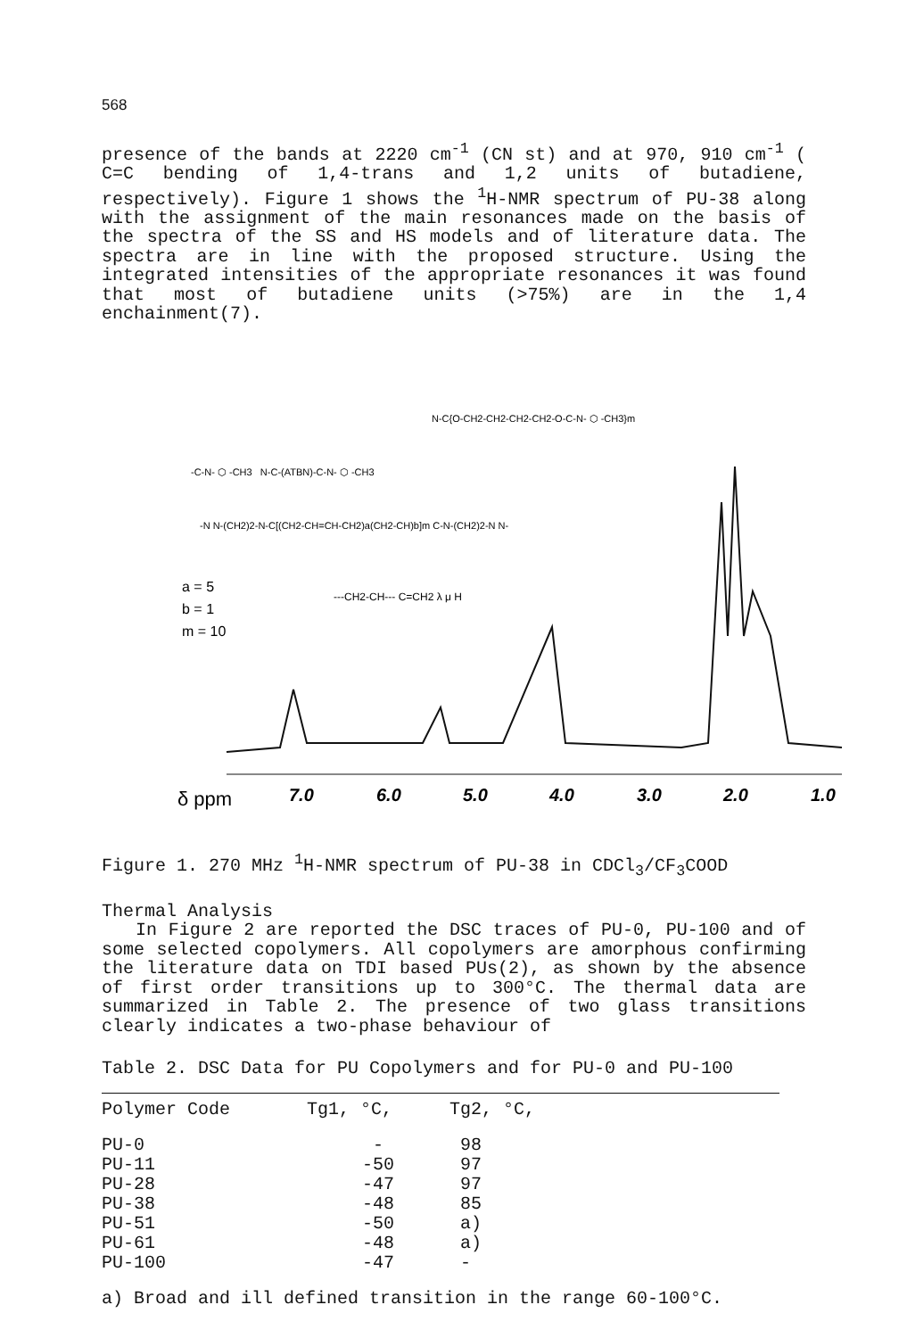568
presence of the bands at 2220 cm<sup>-1</sup> (CN st) and at 970, 910 cm<sup>-1</sup> ( C=C bending of 1,4-trans and 1,2 units of butadiene, respectively). Figure 1 shows the <sup>1</sup>H-NMR spectrum of PU-38 along with the assignment of the main resonances made on the basis of the spectra of the SS and HS models and of literature data. The spectra are in line with the proposed structure. Using the integrated intensities of the appropriate resonances it was found that most of butadiene units (>75%) are in the 1,4 enchainment(7).
-C-N- ⬡ -CH3 N-C-(ATBN)-C-N- ⬡ -CH3
-N N-(CH2)2-N-C[(CH2-CH=CH-CH2)a(CH2-CH)b]m C-N-(CH2)2-N N-
N-C{O-CH2-CH2-CH2-CH2-O-C-N- ⬡ -CH3}m
a = 5
b = 1
m = 10
---CH2-CH--- C=CH2 λ μ H
δ ppm
7.0
6.0
5.0
4.0
3.0
2.0
1.0
Figure 1. 270 MHz <sup>1</sup>H-NMR spectrum of PU-38 in CDCl<sub>3</sub>/CF<sub>3</sub>COOD
Thermal Analysis
In Figure 2 are reported the DSC traces of PU-0, PU-100 and of some selected copolymers. All copolymers are amorphous confirming the literature data on TDI based PUs(2), as shown by the absence of first order transitions up to 300°C. The thermal data are summarized in Table 2. The presence of two glass transitions clearly indicates a two-phase behaviour of
Table 2. DSC Data for PU Copolymers and for PU-0 and PU-100
| Polymer Code | Tg1, °C, | Tg2, °C, |
| --- | --- | --- |
| PU-0 | - | 98 |
| PU-11 | -50 | 97 |
| PU-28 | -47 | 97 |
| PU-38 | -48 | 85 |
| PU-51 | -50 | a) |
| PU-61 | -48 | a) |
| PU-100 | -47 | - |
a) Broad and ill defined transition in the range 60-100°C.